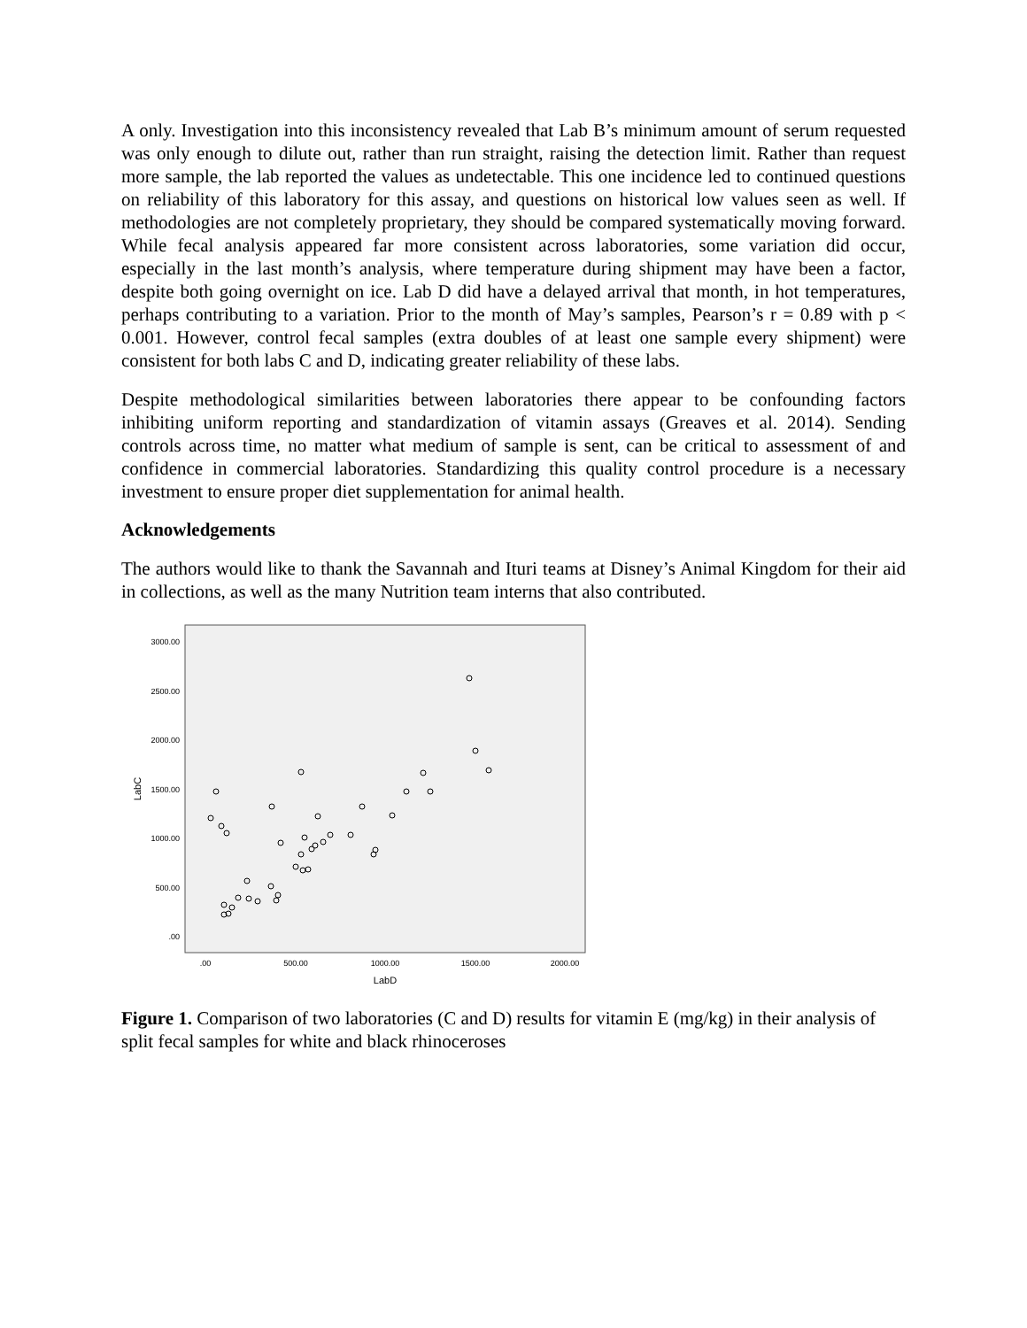A only. Investigation into this inconsistency revealed that Lab B’s minimum amount of serum requested was only enough to dilute out, rather than run straight, raising the detection limit. Rather than request more sample, the lab reported the values as undetectable. This one incidence led to continued questions on reliability of this laboratory for this assay, and questions on historical low values seen as well. If methodologies are not completely proprietary, they should be compared systematically moving forward. While fecal analysis appeared far more consistent across laboratories, some variation did occur, especially in the last month’s analysis, where temperature during shipment may have been a factor, despite both going overnight on ice. Lab D did have a delayed arrival that month, in hot temperatures, perhaps contributing to a variation. Prior to the month of May’s samples, Pearson’s r = 0.89 with p < 0.001. However, control fecal samples (extra doubles of at least one sample every shipment) were consistent for both labs C and D, indicating greater reliability of these labs.
Despite methodological similarities between laboratories there appear to be confounding factors inhibiting uniform reporting and standardization of vitamin assays (Greaves et al. 2014). Sending controls across time, no matter what medium of sample is sent, can be critical to assessment of and confidence in commercial laboratories. Standardizing this quality control procedure is a necessary investment to ensure proper diet supplementation for animal health.
Acknowledgements
The authors would like to thank the Savannah and Ituri teams at Disney’s Animal Kingdom for their aid in collections, as well as the many Nutrition team interns that also contributed.
3000.00
2500.00
2000.00
1500.00
1000.00
500.00
.00
.00
500.00
1000.00
1500.00
2000.00
LabD
LabC
Figure 1. Comparison of two laboratories (C and D) results for vitamin E (mg/kg) in their analysis of split fecal samples for white and black rhinoceroses